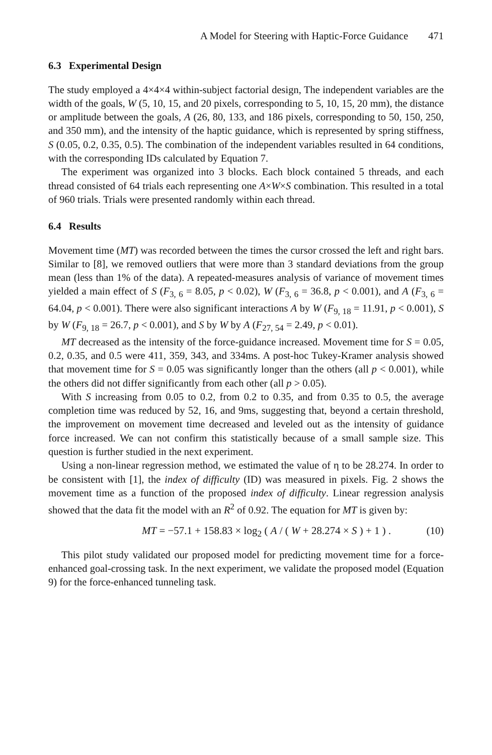A Model for Steering with Haptic-Force Guidance 471
6.3 Experimental Design
The study employed a 4×4×4 within-subject factorial design, The independent variables are the width of the goals, W (5, 10, 15, and 20 pixels, corresponding to 5, 10, 15, 20 mm), the distance or amplitude between the goals, A (26, 80, 133, and 186 pixels, corresponding to 50, 150, 250, and 350 mm), and the intensity of the haptic guidance, which is represented by spring stiffness, S (0.05, 0.2, 0.35, 0.5). The combination of the independent variables resulted in 64 conditions, with the corresponding IDs calculated by Equation 7.
The experiment was organized into 3 blocks. Each block contained 5 threads, and each thread consisted of 64 trials each representing one A×W×S combination. This resulted in a total of 960 trials. Trials were presented randomly within each thread.
6.4 Results
Movement time (MT) was recorded between the times the cursor crossed the left and right bars. Similar to [8], we removed outliers that were more than 3 standard deviations from the group mean (less than 1% of the data). A repeated-measures analysis of variance of movement times yielded a main effect of S (F<sub>3, 6</sub> = 8.05, p < 0.02), W (F<sub>3, 6</sub> = 36.8, p < 0.001), and A (F<sub>3, 6</sub> = 64.04, p < 0.001). There were also significant interactions A by W (F<sub>9, 18</sub> = 11.91, p < 0.001), S by W (F<sub>9, 18</sub> = 26.7, p < 0.001), and S by W by A (F<sub>27, 54</sub> = 2.49, p < 0.01).
MT decreased as the intensity of the force-guidance increased. Movement time for S = 0.05, 0.2, 0.35, and 0.5 were 411, 359, 343, and 334ms. A post-hoc Tukey-Kramer analysis showed that movement time for S = 0.05 was significantly longer than the others (all p < 0.001), while the others did not differ significantly from each other (all p > 0.05).
With S increasing from 0.05 to 0.2, from 0.2 to 0.35, and from 0.35 to 0.5, the average completion time was reduced by 52, 16, and 9ms, suggesting that, beyond a certain threshold, the improvement on movement time decreased and leveled out as the intensity of guidance force increased. We can not confirm this statistically because of a small sample size. This question is further studied in the next experiment.
Using a non-linear regression method, we estimated the value of η to be 28.274. In order to be consistent with [1], the index of difficulty (ID) was measured in pixels. Fig. 2 shows the movement time as a function of the proposed index of difficulty. Linear regression analysis showed that the data fit the model with an R<sup>2</sup> of 0.92. The equation for MT is given by:
MT = −57.1 + 158.83 × log<sub>2</sub> ( A / ( W + 28.274 × S ) + 1 ) . (10)
This pilot study validated our proposed model for predicting movement time for a force-enhanced goal-crossing task. In the next experiment, we validate the proposed model (Equation 9) for the force-enhanced tunneling task.